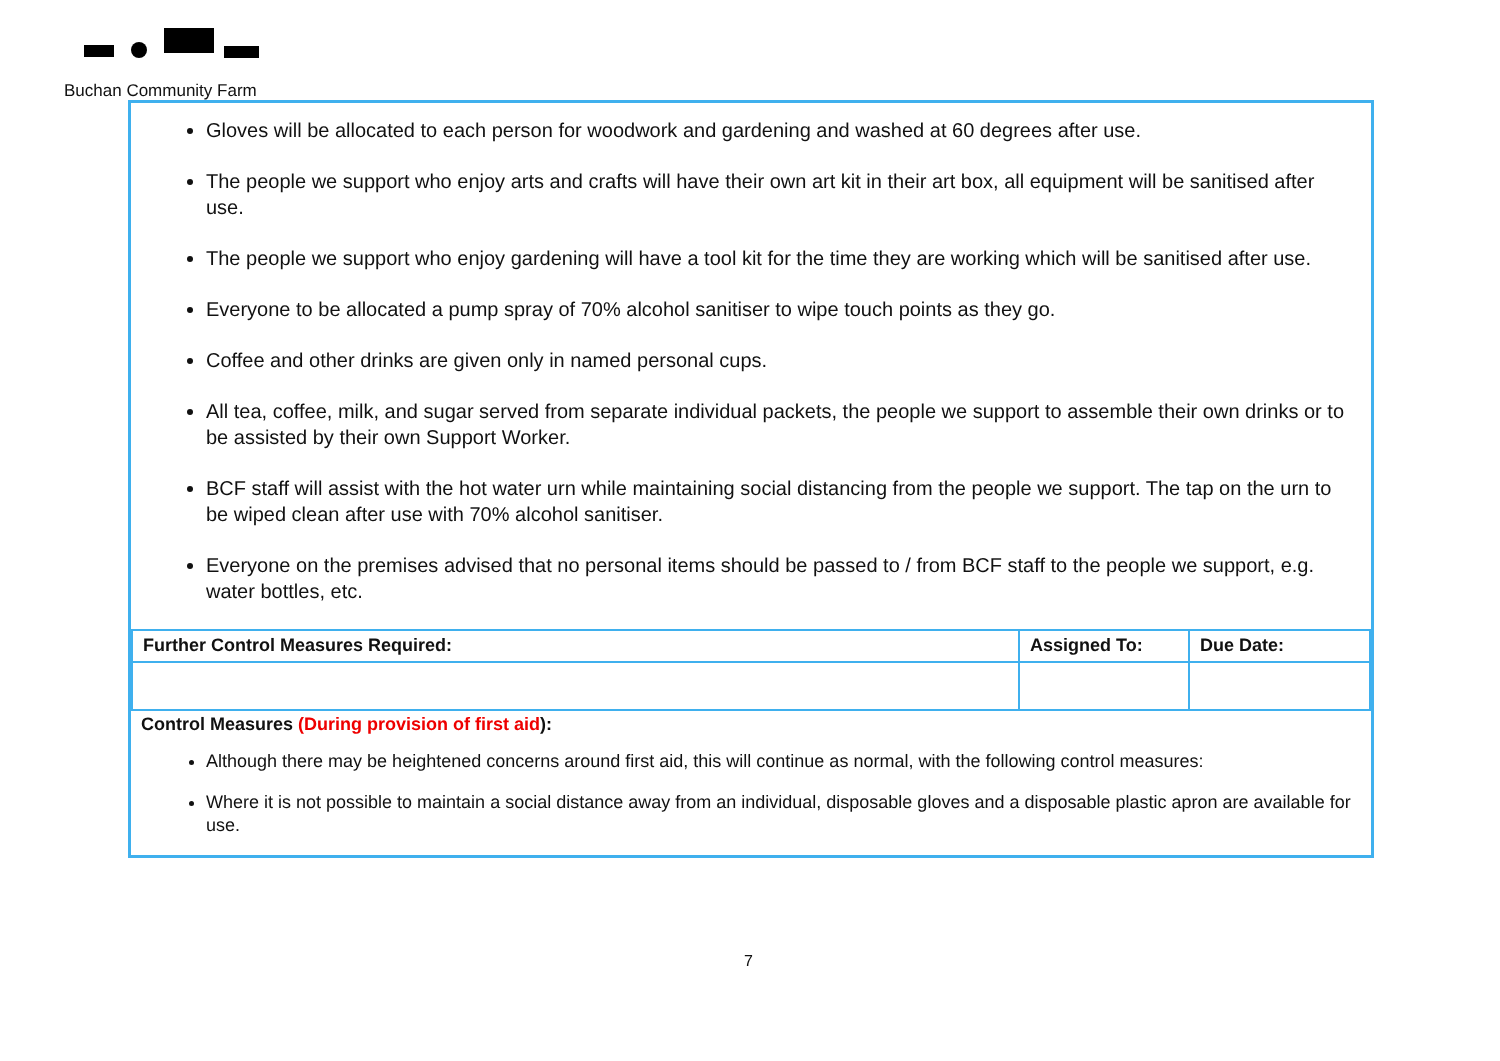Buchan Community Farm
Gloves will be allocated to each person for woodwork and gardening and washed at 60 degrees after use.
The people we support who enjoy arts and crafts will have their own art kit in their art box, all equipment will be sanitised after use.
The people we support who enjoy gardening will have a tool kit for the time they are working which will be sanitised after use.
Everyone to be allocated a pump spray of 70% alcohol sanitiser to wipe touch points as they go.
Coffee and other drinks are given only in named personal cups.
All tea, coffee, milk, and sugar served from separate individual packets, the people we support to assemble their own drinks or to be assisted by their own Support Worker.
BCF staff will assist with the hot water urn while maintaining social distancing from the people we support. The tap on the urn to be wiped clean after use with 70% alcohol sanitiser.
Everyone on the premises advised that no personal items should be passed to / from BCF staff to the people we support, e.g. water bottles, etc.
| Further Control Measures Required: | Assigned To: | Due Date: |
| --- | --- | --- |
Control Measures (During provision of first aid):
Although there may be heightened concerns around first aid, this will continue as normal, with the following control measures:
Where it is not possible to maintain a social distance away from an individual, disposable gloves and a disposable plastic apron are available for use.
7